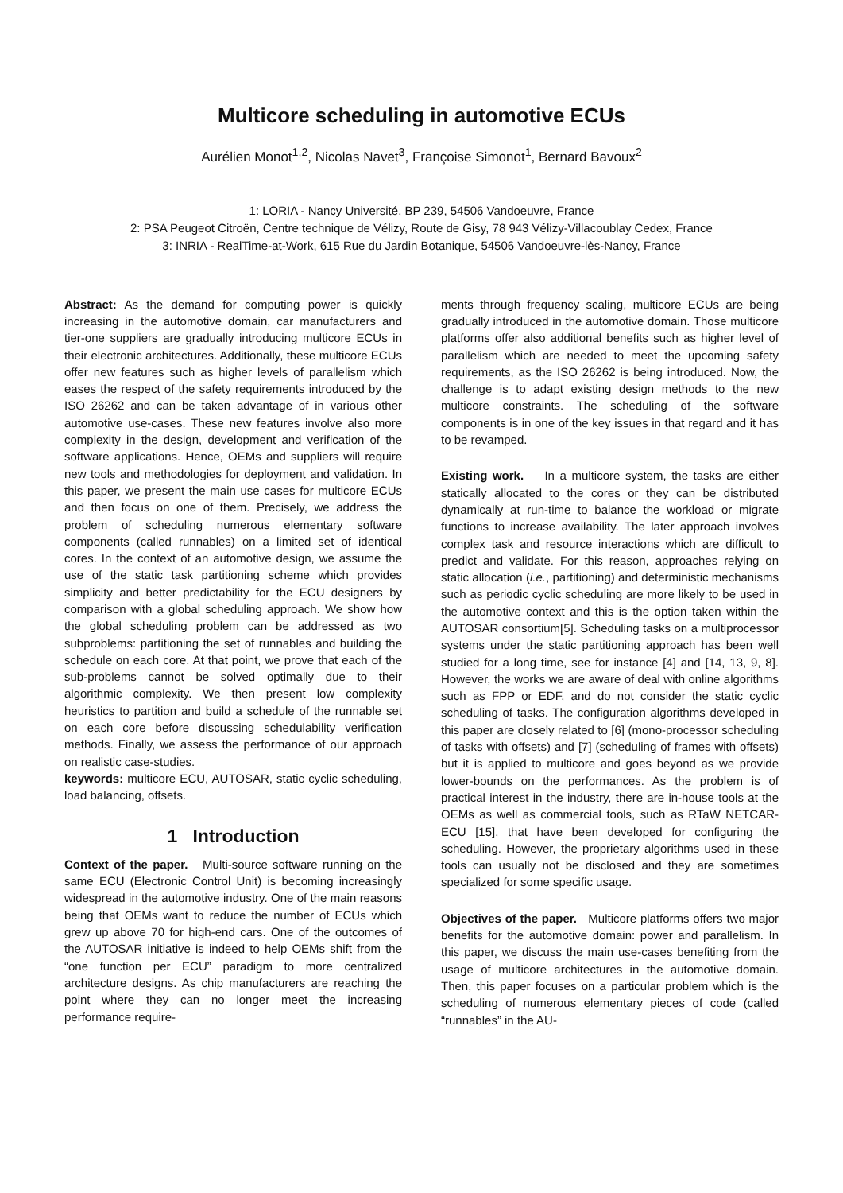Multicore scheduling in automotive ECUs
Aurélien Monot<sup>1,2</sup>, Nicolas Navet<sup>3</sup>, Françoise Simonot<sup>1</sup>, Bernard Bavoux<sup>2</sup>
1: LORIA - Nancy Université, BP 239, 54506 Vandoeuvre, France
2: PSA Peugeot Citroën, Centre technique de Vélizy, Route de Gisy, 78 943 Vélizy-Villacoublay Cedex, France
3: INRIA - RealTime-at-Work, 615 Rue du Jardin Botanique, 54506 Vandoeuvre-lès-Nancy, France
Abstract: As the demand for computing power is quickly increasing in the automotive domain, car manufacturers and tier-one suppliers are gradually introducing multicore ECUs in their electronic architectures. Additionally, these multicore ECUs offer new features such as higher levels of parallelism which eases the respect of the safety requirements introduced by the ISO 26262 and can be taken advantage of in various other automotive use-cases. These new features involve also more complexity in the design, development and verification of the software applications. Hence, OEMs and suppliers will require new tools and methodologies for deployment and validation. In this paper, we present the main use cases for multicore ECUs and then focus on one of them. Precisely, we address the problem of scheduling numerous elementary software components (called runnables) on a limited set of identical cores. In the context of an automotive design, we assume the use of the static task partitioning scheme which provides simplicity and better predictability for the ECU designers by comparison with a global scheduling approach. We show how the global scheduling problem can be addressed as two subproblems: partitioning the set of runnables and building the schedule on each core. At that point, we prove that each of the sub-problems cannot be solved optimally due to their algorithmic complexity. We then present low complexity heuristics to partition and build a schedule of the runnable set on each core before discussing schedulability verification methods. Finally, we assess the performance of our approach on realistic case-studies.
keywords: multicore ECU, AUTOSAR, static cyclic scheduling, load balancing, offsets.
1 Introduction
Context of the paper. Multi-source software running on the same ECU (Electronic Control Unit) is becoming increasingly widespread in the automotive industry. One of the main reasons being that OEMs want to reduce the number of ECUs which grew up above 70 for high-end cars. One of the outcomes of the AUTOSAR initiative is indeed to help OEMs shift from the “one function per ECU” paradigm to more centralized architecture designs. As chip manufacturers are reaching the point where they can no longer meet the increasing performance require-
ments through frequency scaling, multicore ECUs are being gradually introduced in the automotive domain. Those multicore platforms offer also additional benefits such as higher level of parallelism which are needed to meet the upcoming safety requirements, as the ISO 26262 is being introduced. Now, the challenge is to adapt existing design methods to the new multicore constraints. The scheduling of the software components is in one of the key issues in that regard and it has to be revamped.
Existing work. In a multicore system, the tasks are either statically allocated to the cores or they can be distributed dynamically at run-time to balance the workload or migrate functions to increase availability. The later approach involves complex task and resource interactions which are difficult to predict and validate. For this reason, approaches relying on static allocation (i.e., partitioning) and deterministic mechanisms such as periodic cyclic scheduling are more likely to be used in the automotive context and this is the option taken within the AUTOSAR consortium[5]. Scheduling tasks on a multiprocessor systems under the static partitioning approach has been well studied for a long time, see for instance [4] and [14, 13, 9, 8]. However, the works we are aware of deal with online algorithms such as FPP or EDF, and do not consider the static cyclic scheduling of tasks. The configuration algorithms developed in this paper are closely related to [6] (mono-processor scheduling of tasks with offsets) and [7] (scheduling of frames with offsets) but it is applied to multicore and goes beyond as we provide lower-bounds on the performances. As the problem is of practical interest in the industry, there are in-house tools at the OEMs as well as commercial tools, such as RTaW NETCAR-ECU [15], that have been developed for configuring the scheduling. However, the proprietary algorithms used in these tools can usually not be disclosed and they are sometimes specialized for some specific usage.
Objectives of the paper. Multicore platforms offers two major benefits for the automotive domain: power and parallelism. In this paper, we discuss the main use-cases benefiting from the usage of multicore architectures in the automotive domain. Then, this paper focuses on a particular problem which is the scheduling of numerous elementary pieces of code (called “runnables” in the AU-